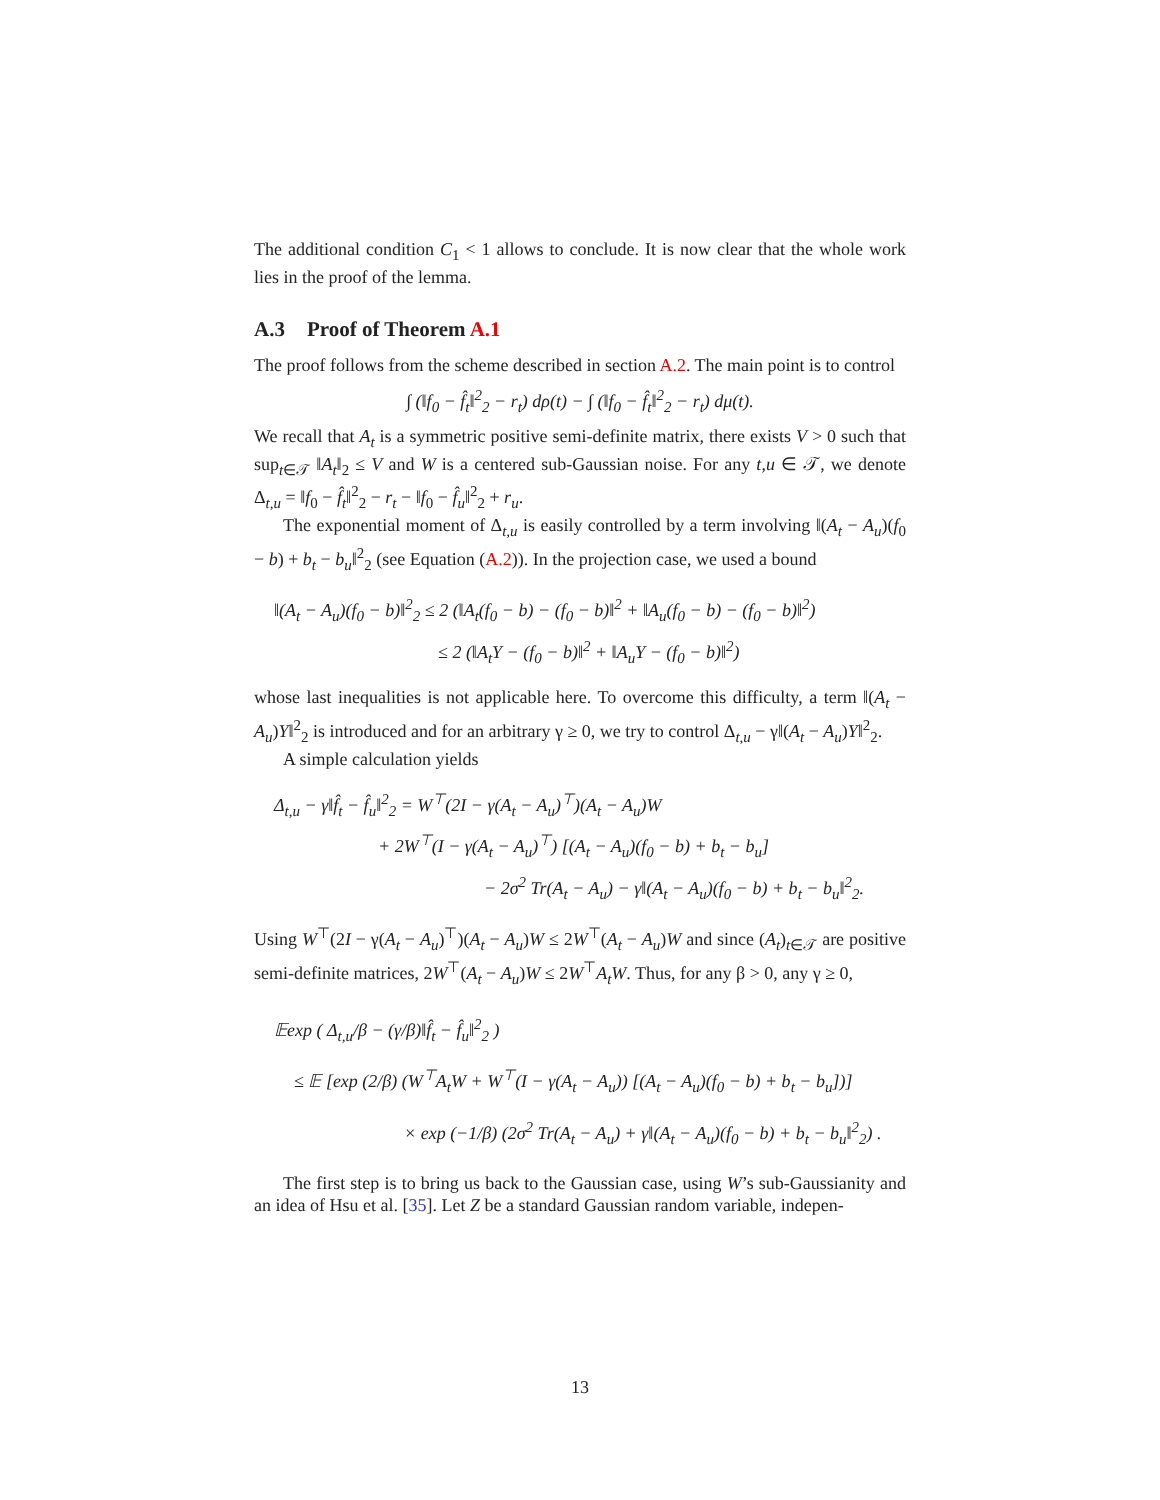The additional condition C<sub>1</sub> < 1 allows to conclude. It is now clear that the whole work lies in the proof of the lemma.
A.3 Proof of Theorem A.1
The proof follows from the scheme described in section A.2. The main point is to control
∫ (‖f<sub>0</sub> − f̂<sub>t</sub>‖<sup>2</sup><sub>2</sub> − r<sub>t</sub>) dρ(t) − ∫ (‖f<sub>0</sub> − f̂<sub>t</sub>‖<sup>2</sup><sub>2</sub> − r<sub>t</sub>) dμ(t).
We recall that A<sub>t</sub> is a symmetric positive semi-definite matrix, there exists V > 0 such that sup<sub>t∈𝒯</sub> ‖A<sub>t</sub>‖<sub>2</sub> ≤ V and W is a centered sub-Gaussian noise. For any t,u ∈ 𝒯, we denote Δ<sub>t,u</sub> = ‖f<sub>0</sub> − f̂<sub>t</sub>‖<sup>2</sup><sub>2</sub> − r<sub>t</sub> − ‖f<sub>0</sub> − f̂<sub>u</sub>‖<sup>2</sup><sub>2</sub> + r<sub>u</sub>.
The exponential moment of Δ<sub>t,u</sub> is easily controlled by a term involving ‖(A<sub>t</sub> − A<sub>u</sub>)(f<sub>0</sub> − b) + b<sub>t</sub> − b<sub>u</sub>‖<sup>2</sup><sub>2</sub> (see Equation (A.2)). In the projection case, we used a bound
‖(A<sub>t</sub> − A<sub>u</sub>)(f<sub>0</sub> − b)‖<sup>2</sup><sub>2</sub> ≤ 2 (‖A<sub>t</sub>(f<sub>0</sub> − b) − (f<sub>0</sub> − b)‖<sup>2</sup> + ‖A<sub>u</sub>(f<sub>0</sub> − b) − (f<sub>0</sub> − b)‖<sup>2</sup>)
≤ 2 (‖A<sub>t</sub>Y − (f<sub>0</sub> − b)‖<sup>2</sup> + ‖A<sub>u</sub>Y − (f<sub>0</sub> − b)‖<sup>2</sup>)
whose last inequalities is not applicable here. To overcome this difficulty, a term ‖(A<sub>t</sub> − A<sub>u</sub>)Y‖<sup>2</sup><sub>2</sub> is introduced and for an arbitrary γ ≥ 0, we try to control Δ<sub>t,u</sub> − γ‖(A<sub>t</sub> − A<sub>u</sub>)Y‖<sup>2</sup><sub>2</sub>.
A simple calculation yields
Δ<sub>t,u</sub> − γ‖f̂<sub>t</sub> − f̂<sub>u</sub>‖<sup>2</sup><sub>2</sub> = W<sup>⊤</sup>(2I − γ(A<sub>t</sub> − A<sub>u</sub>)<sup>⊤</sup>)(A<sub>t</sub> − A<sub>u</sub>)W
+ 2W<sup>⊤</sup>(I − γ(A<sub>t</sub> − A<sub>u</sub>)<sup>⊤</sup>) [(A<sub>t</sub> − A<sub>u</sub>)(f<sub>0</sub> − b) + b<sub>t</sub> − b<sub>u</sub>]
− 2σ<sup>2</sup> Tr(A<sub>t</sub> − A<sub>u</sub>) − γ‖(A<sub>t</sub> − A<sub>u</sub>)(f<sub>0</sub> − b) + b<sub>t</sub> − b<sub>u</sub>‖<sup>2</sup><sub>2</sub>.
Using W<sup>⊤</sup>(2I − γ(A<sub>t</sub> − A<sub>u</sub>)<sup>⊤</sup>)(A<sub>t</sub> − A<sub>u</sub>)W ≤ 2W<sup>⊤</sup>(A<sub>t</sub> − A<sub>u</sub>)W and since (A<sub>t</sub>)<sub>t∈𝒯</sub> are positive semi-definite matrices, 2W<sup>⊤</sup>(A<sub>t</sub> − A<sub>u</sub>)W ≤ 2W<sup>⊤</sup>A<sub>t</sub>W. Thus, for any β > 0, any γ ≥ 0,
𝔼exp ( Δ<sub>t,u</sub>/β − (γ/β)‖f̂<sub>t</sub> − f̂<sub>u</sub>‖<sup>2</sup><sub>2</sub> )
≤ 𝔼 [exp (2/β) (W<sup>⊤</sup>A<sub>t</sub>W + W<sup>⊤</sup>(I − γ(A<sub>t</sub> − A<sub>u</sub>)) [(A<sub>t</sub> − A<sub>u</sub>)(f<sub>0</sub> − b) + b<sub>t</sub> − b<sub>u</sub>])]
× exp (−1/β) (2σ<sup>2</sup> Tr(A<sub>t</sub> − A<sub>u</sub>) + γ‖(A<sub>t</sub> − A<sub>u</sub>)(f<sub>0</sub> − b) + b<sub>t</sub> − b<sub>u</sub>‖<sup>2</sup><sub>2</sub>) .
The first step is to bring us back to the Gaussian case, using W’s sub-Gaussianity and an idea of Hsu et al. [35]. Let Z be a standard Gaussian random variable, indepen-
13